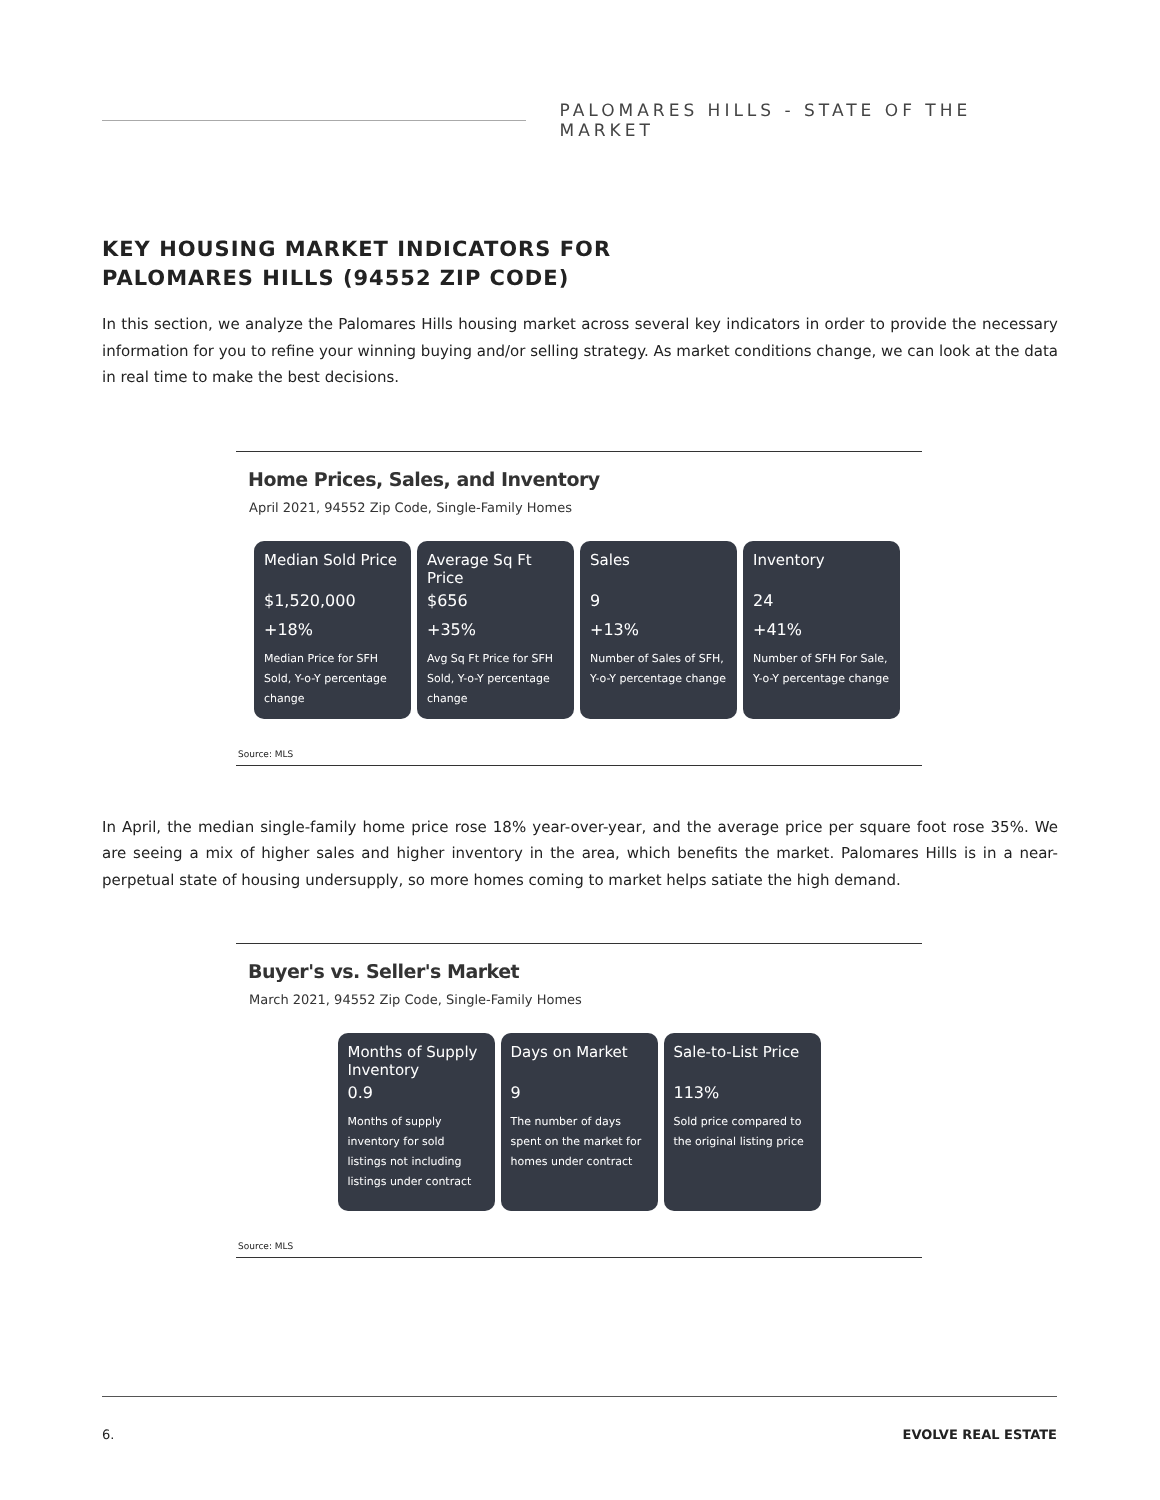PALOMARES HILLS - STATE OF THE MARKET
KEY HOUSING MARKET INDICATORS FOR
PALOMARES HILLS (94552 ZIP CODE)
In this section, we analyze the Palomares Hills housing market across several key indicators in order to provide the necessary information for you to refine your winning buying and/or selling strategy. As market conditions change, we can look at the data in real time to make the best decisions.
Home Prices, Sales, and Inventory
April 2021, 94552 Zip Code, Single-Family Homes
Median Sold Price
$1,520,000
+18%
Median Price for SFH Sold, Y-o-Y percentage change
Average Sq Ft Price
$656
+35%
Avg Sq Ft Price for SFH Sold, Y-o-Y percentage change
Sales
9
+13%
Number of Sales of SFH, Y-o-Y percentage change
Inventory
24
+41%
Number of SFH For Sale, Y-o-Y percentage change
Source: MLS
In April, the median single-family home price rose 18% year-over-year, and the average price per square foot rose 35%. We are seeing a mix of higher sales and higher inventory in the area, which benefits the market. Palomares Hills is in a near-perpetual state of housing undersupply, so more homes coming to market helps satiate the high demand.
Buyer's vs. Seller's Market
March 2021, 94552 Zip Code, Single-Family Homes
Months of Supply Inventory
0.9
Months of supply inventory for sold listings not including listings under contract
Days on Market
9
The number of days spent on the market for homes under contract
Sale-to-List Price
113%
Sold price compared to the original listing price
Source: MLS
6. EVOLVE REAL ESTATE